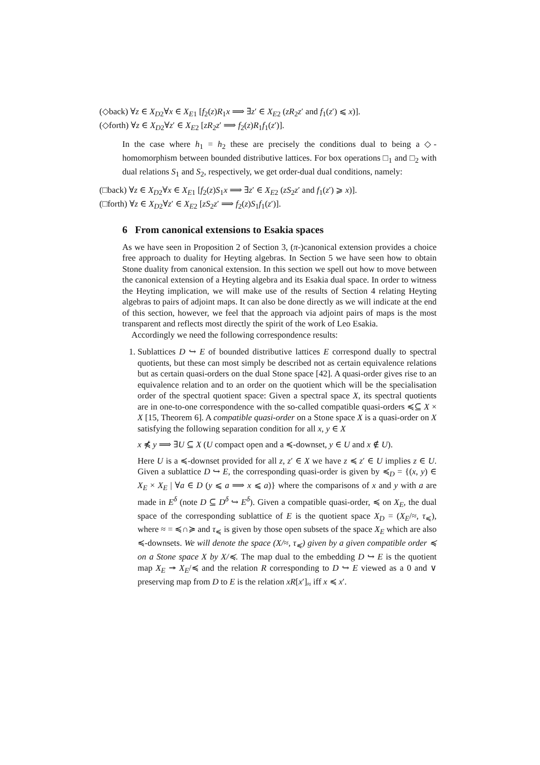(◇back) ∀z ∈ X<sub>D2</sub>∀x ∈ X<sub>E1</sub> [f<sub>2</sub>(z)R<sub>1</sub>x ⟹ ∃z′ ∈ X<sub>E2</sub> (zR<sub>2</sub>z′ and f<sub>1</sub>(z′) ⩽ x)].
(◇forth) ∀z ∈ X<sub>D2</sub>∀z′ ∈ X<sub>E2</sub> [zR<sub>2</sub>z′ ⟹ f<sub>2</sub>(z)R<sub>1</sub>f<sub>1</sub>(z′)].
In the case where h<sub>1</sub> = h<sub>2</sub> these are precisely the conditions dual to being a ◇-homomorphism between bounded distributive lattices. For box operations □<sub>1</sub> and □<sub>2</sub> with dual relations S<sub>1</sub> and S<sub>2</sub>, respectively, we get order-dual dual conditions, namely:
(□back) ∀z ∈ X<sub>D2</sub>∀x ∈ X<sub>E1</sub> [f<sub>2</sub>(z)S<sub>1</sub>x ⟹ ∃z′ ∈ X<sub>E2</sub> (zS<sub>2</sub>z′ and f<sub>1</sub>(z′) ⩾ x)].
(□forth) ∀z ∈ X<sub>D2</sub>∀z′ ∈ X<sub>E2</sub> [zS<sub>2</sub>z′ ⟹ f<sub>2</sub>(z)S<sub>1</sub>f<sub>1</sub>(z′)].
6 From canonical extensions to Esakia spaces
As we have seen in Proposition 2 of Section 3, (π-)canonical extension provides a choice free approach to duality for Heyting algebras. In Section 5 we have seen how to obtain Stone duality from canonical extension. In this section we spell out how to move between the canonical extension of a Heyting algebra and its Esakia dual space. In order to witness the Heyting implication, we will make use of the results of Section 4 relating Heyting algebras to pairs of adjoint maps. It can also be done directly as we will indicate at the end of this section, however, we feel that the approach via adjoint pairs of maps is the most transparent and reflects most directly the spirit of the work of Leo Esakia.
Accordingly we need the following correspondence results:
1. Sublattices D ↪ E of bounded distributive lattices E correspond dually to spectral quotients, but these can most simply be described not as certain equivalence relations but as certain quasi-orders on the dual Stone space [42]. A quasi-order gives rise to an equivalence relation and to an order on the quotient which will be the specialisation order of the spectral quotient space: Given a spectral space X, its spectral quotients are in one-to-one correspondence with the so-called compatible quasi-orders ≼⊆ X × X [15, Theorem 6]. A compatible quasi-order on a Stone space X is a quasi-order on X satisfying the following separation condition for all x, y ∈ X
x ⋠ y ⟹ ∃U ⊆ X (U compact open and a ≼-downset, y ∈ U and x ∉ U).
Here U is a ≼-downset provided for all z, z′ ∈ X we have z ≼ z′ ∈ U implies z ∈ U. Given a sublattice D ↪ E, the corresponding quasi-order is given by ≼<sub>D</sub> = {(x, y) ∈ X<sub>E</sub> × X<sub>E</sub> | ∀a ∈ D (y ⩽ a ⟹ x ⩽ a)} where the comparisons of x and y with a are made in E<sup>δ</sup> (note D ⊆ D<sup>δ</sup> ↪ E<sup>δ</sup>). Given a compatible quasi-order, ≼ on X<sub>E</sub>, the dual space of the corresponding sublattice of E is the quotient space X<sub>D</sub> = (X<sub>E</sub>/≈, τ<sub>≼</sub>), where ≈ = ≼∩≽ and τ<sub>≼</sub> is given by those open subsets of the space X<sub>E</sub> which are also ≼-downsets. We will denote the space (X/≈, τ<sub>≼</sub>) given by a given compatible order ≼ on a Stone space X by X/≼. The map dual to the embedding D ↪ E is the quotient map X<sub>E</sub> ↠ X<sub>E</sub>/≼ and the relation R corresponding to D ↪ E viewed as a 0 and ∨ preserving map from D to E is the relation xR[x′]<sub>≈</sub> iff x ≼ x′.